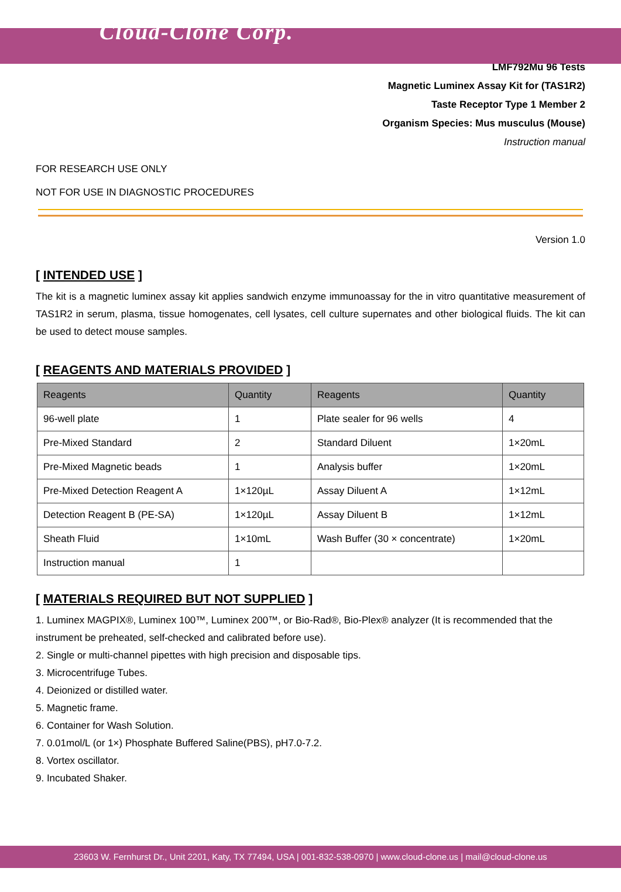Cloud-Clone Corp.
LMF792Mu 96 Tests
Magnetic Luminex Assay Kit for (TAS1R2)
Taste Receptor Type 1 Member 2
Organism Species: Mus musculus (Mouse)
Instruction manual
FOR RESEARCH USE ONLY
NOT FOR USE IN DIAGNOSTIC PROCEDURES
Version 1.0
[ INTENDED USE ]
The kit is a magnetic luminex assay kit applies sandwich enzyme immunoassay for the in vitro quantitative measurement of TAS1R2 in serum, plasma, tissue homogenates, cell lysates, cell culture supernates and other biological fluids. The kit can be used to detect mouse samples.
[ REAGENTS AND MATERIALS PROVIDED ]
| Reagents | Quantity | Reagents | Quantity |
| --- | --- | --- | --- |
| 96-well plate | 1 | Plate sealer for 96 wells | 4 |
| Pre-Mixed Standard | 2 | Standard Diluent | 1×20mL |
| Pre-Mixed Magnetic beads | 1 | Analysis buffer | 1×20mL |
| Pre-Mixed Detection Reagent A | 1×120µL | Assay Diluent A | 1×12mL |
| Detection Reagent B (PE-SA) | 1×120µL | Assay Diluent B | 1×12mL |
| Sheath Fluid | 1×10mL | Wash Buffer (30 × concentrate) | 1×20mL |
| Instruction manual | 1 | | |
[ MATERIALS REQUIRED BUT NOT SUPPLIED ]
1. Luminex MAGPIX®, Luminex 100™, Luminex 200™, or Bio-Rad®, Bio-Plex® analyzer (It is recommended that the instrument be preheated, self-checked and calibrated before use).
2. Single or multi-channel pipettes with high precision and disposable tips.
3. Microcentrifuge Tubes.
4. Deionized or distilled water.
5. Magnetic frame.
6. Container for Wash Solution.
7. 0.01mol/L (or 1×) Phosphate Buffered Saline(PBS), pH7.0-7.2.
8. Vortex oscillator.
9. Incubated Shaker.
23603 W. Fernhurst Dr., Unit 2201, Katy, TX 77494, USA | 001-832-538-0970 | www.cloud-clone.us | mail@cloud-clone.us